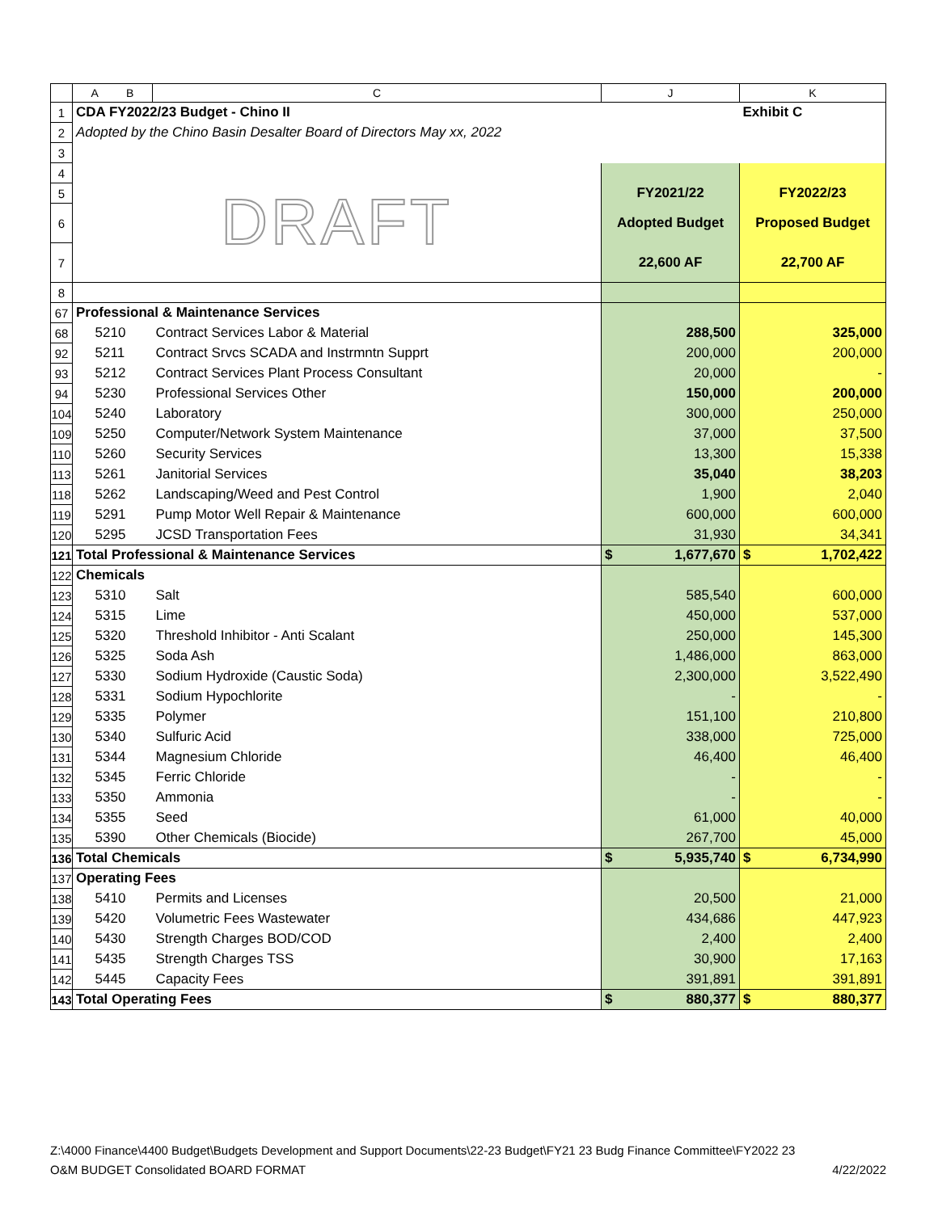| | A B | C | J | K |
| --- | --- | --- | --- | --- |
| 1 | CDA FY2022/23 Budget - Chino II | | | Exhibit C |
| 2 | Adopted by the Chino Basin Desalter Board of Directors May xx, 2022 | | | |
| 3 | | | | |
| 4 | DRAFT | | | |
| 5 | | | FY2021/22 | FY2022/23 |
| 6 | | | Adopted Budget | Proposed Budget |
| 7 | | | 22,600 AF | 22,700 AF |
| 8 | | | | |
| 67 | Professional & Maintenance Services | | | |
| 68 | 5210 | Contract Services Labor & Material | 288,500 | 325,000 |
| 92 | 5211 | Contract Srvcs SCADA and Instrmntn Supprt | 200,000 | 200,000 |
| 93 | 5212 | Contract Services Plant Process Consultant | 20,000 | - |
| 94 | 5230 | Professional Services Other | 150,000 | 200,000 |
| 104 | 5240 | Laboratory | 300,000 | 250,000 |
| 109 | 5250 | Computer/Network System Maintenance | 37,000 | 37,500 |
| 110 | 5260 | Security Services | 13,300 | 15,338 |
| 113 | 5261 | Janitorial Services | 35,040 | 38,203 |
| 118 | 5262 | Landscaping/Weed and Pest Control | 1,900 | 2,040 |
| 119 | 5291 | Pump Motor Well Repair & Maintenance | 600,000 | 600,000 |
| 120 | 5295 | JCSD Transportation Fees | 31,930 | 34,341 |
| 121 | Total Professional & Maintenance Services | | $ 1,677,670 | $ 1,702,422 |
| 122 | Chemicals | | | |
| 123 | 5310 | Salt | 585,540 | 600,000 |
| 124 | 5315 | Lime | 450,000 | 537,000 |
| 125 | 5320 | Threshold Inhibitor - Anti Scalant | 250,000 | 145,300 |
| 126 | 5325 | Soda Ash | 1,486,000 | 863,000 |
| 127 | 5330 | Sodium Hydroxide (Caustic Soda) | 2,300,000 | 3,522,490 |
| 128 | 5331 | Sodium Hypochlorite | - | - |
| 129 | 5335 | Polymer | 151,100 | 210,800 |
| 130 | 5340 | Sulfuric Acid | 338,000 | 725,000 |
| 131 | 5344 | Magnesium Chloride | 46,400 | 46,400 |
| 132 | 5345 | Ferric Chloride | - | - |
| 133 | 5350 | Ammonia | - | - |
| 134 | 5355 | Seed | 61,000 | 40,000 |
| 135 | 5390 | Other Chemicals (Biocide) | 267,700 | 45,000 |
| 136 | Total Chemicals | | $ 5,935,740 | $ 6,734,990 |
| 137 | Operating Fees | | | |
| 138 | 5410 | Permits and Licenses | 20,500 | 21,000 |
| 139 | 5420 | Volumetric Fees Wastewater | 434,686 | 447,923 |
| 140 | 5430 | Strength Charges BOD/COD | 2,400 | 2,400 |
| 141 | 5435 | Strength Charges TSS | 30,900 | 17,163 |
| 142 | 5445 | Capacity Fees | 391,891 | 391,891 |
| 143 | Total Operating Fees | | $ 880,377 | $ 880,377 |
Z:\4000 Finance\4400 Budget\Budgets Development and Support Documents\22-23 Budget\FY21 23 Budg Finance Committee\FY2022 23
O&M BUDGET Consolidated BOARD FORMAT 4/22/2022